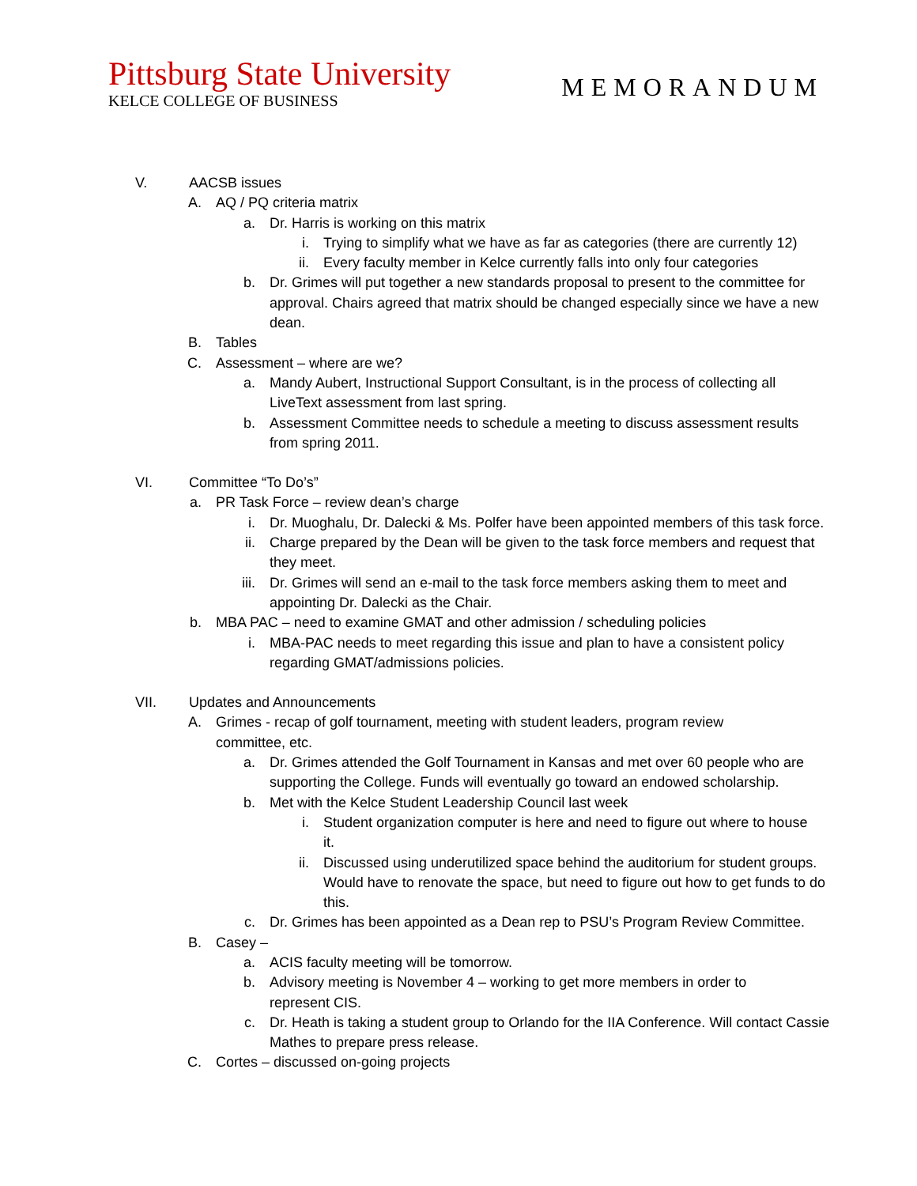Pittsburg State University
KELCE COLLEGE OF BUSINESS
MEMORANDUM
V. AACSB issues
A. AQ / PQ criteria matrix
a. Dr. Harris is working on this matrix
i. Trying to simplify what we have as far as categories (there are currently 12)
ii. Every faculty member in Kelce currently falls into only four categories
b. Dr. Grimes will put together a new standards proposal to present to the committee for approval. Chairs agreed that matrix should be changed especially since we have a new dean.
B. Tables
C. Assessment – where are we?
a. Mandy Aubert, Instructional Support Consultant, is in the process of collecting all LiveText assessment from last spring.
b. Assessment Committee needs to schedule a meeting to discuss assessment results from spring 2011.
VI. Committee “To Do’s”
a. PR Task Force – review dean’s charge
i. Dr. Muoghalu, Dr. Dalecki & Ms. Polfer have been appointed members of this task force.
ii. Charge prepared by the Dean will be given to the task force members and request that they meet.
iii. Dr. Grimes will send an e-mail to the task force members asking them to meet and appointing Dr. Dalecki as the Chair.
b. MBA PAC – need to examine GMAT and other admission / scheduling policies
i. MBA-PAC needs to meet regarding this issue and plan to have a consistent policy regarding GMAT/admissions policies.
VII. Updates and Announcements
A. Grimes - recap of golf tournament, meeting with student leaders, program review committee, etc.
a. Dr. Grimes attended the Golf Tournament in Kansas and met over 60 people who are supporting the College. Funds will eventually go toward an endowed scholarship.
b. Met with the Kelce Student Leadership Council last week
i. Student organization computer is here and need to figure out where to house it.
ii. Discussed using underutilized space behind the auditorium for student groups. Would have to renovate the space, but need to figure out how to get funds to do this.
c. Dr. Grimes has been appointed as a Dean rep to PSU’s Program Review Committee.
B. Casey –
a. ACIS faculty meeting will be tomorrow.
b. Advisory meeting is November 4 – working to get more members in order to represent CIS.
c. Dr. Heath is taking a student group to Orlando for the IIA Conference. Will contact Cassie Mathes to prepare press release.
C. Cortes – discussed on-going projects